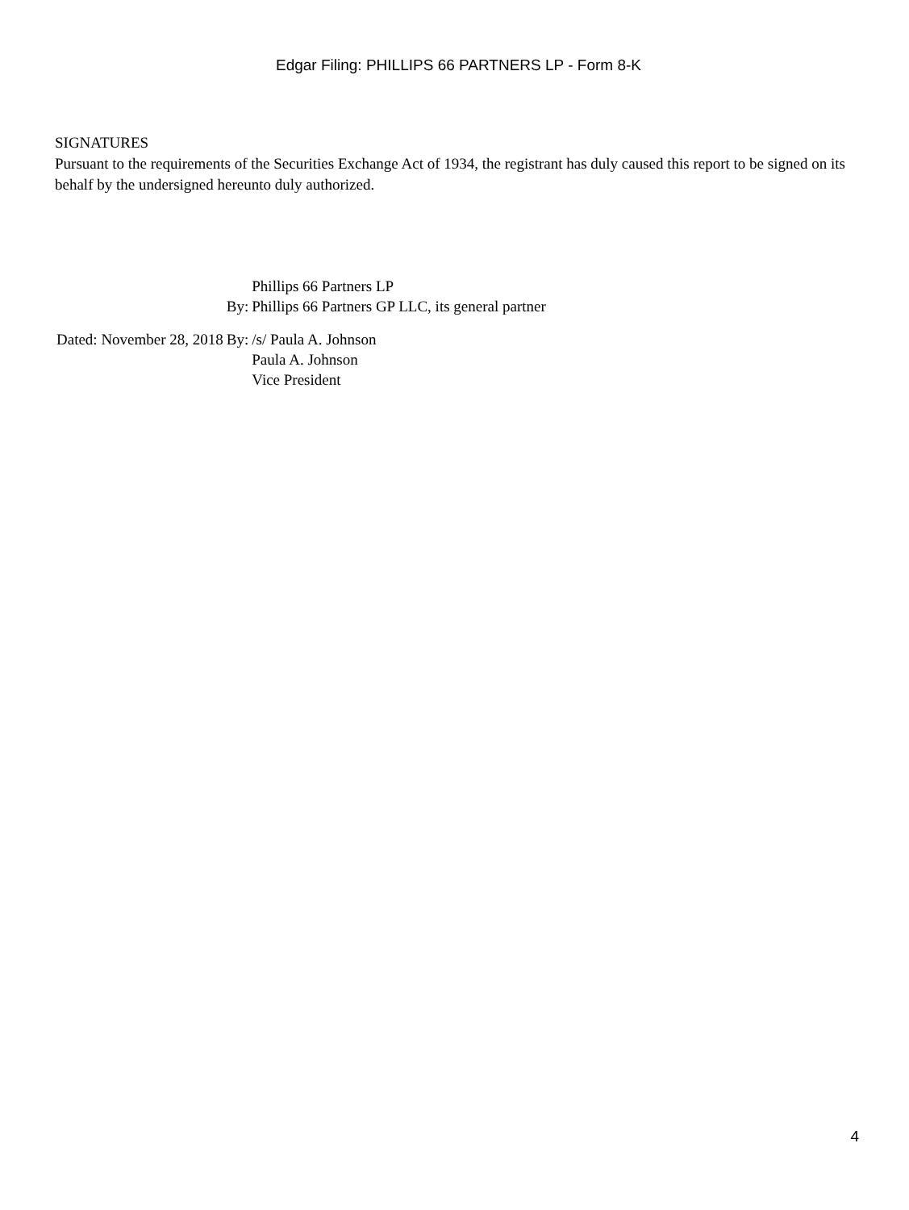Edgar Filing: PHILLIPS 66 PARTNERS LP - Form 8-K
SIGNATURES
Pursuant to the requirements of the Securities Exchange Act of 1934, the registrant has duly caused this report to be signed on its behalf by the undersigned hereunto duly authorized.
| | | Phillips 66 Partners LP |
| | By: | Phillips 66 Partners GP LLC, its general partner |
| Dated: November 28, 2018 | By: | /s/ Paula A. Johnson |
| | | Paula A. Johnson |
| | | Vice President |
4